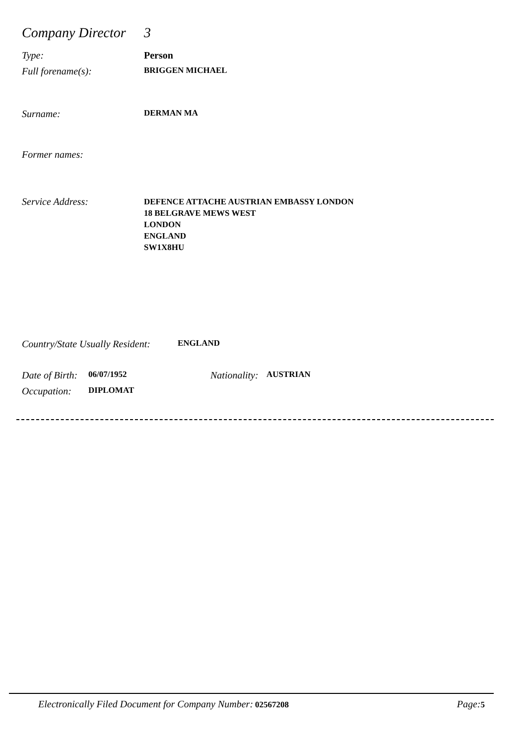Company Director 3
Type: Person
Full forename(s): BRIGGEN MICHAEL
Surname: DERMAN MA
Former names:
Service Address: DEFENCE ATTACHE AUSTRIAN EMBASSY LONDON
18 BELGRAVE MEWS WEST
LONDON
ENGLAND
SW1X8HU
Country/State Usually Resident: ENGLAND
Date of Birth: 06/07/1952 Nationality: AUSTRIAN
Occupation: DIPLOMAT
Electronically Filed Document for Company Number: 02567208 Page: 5